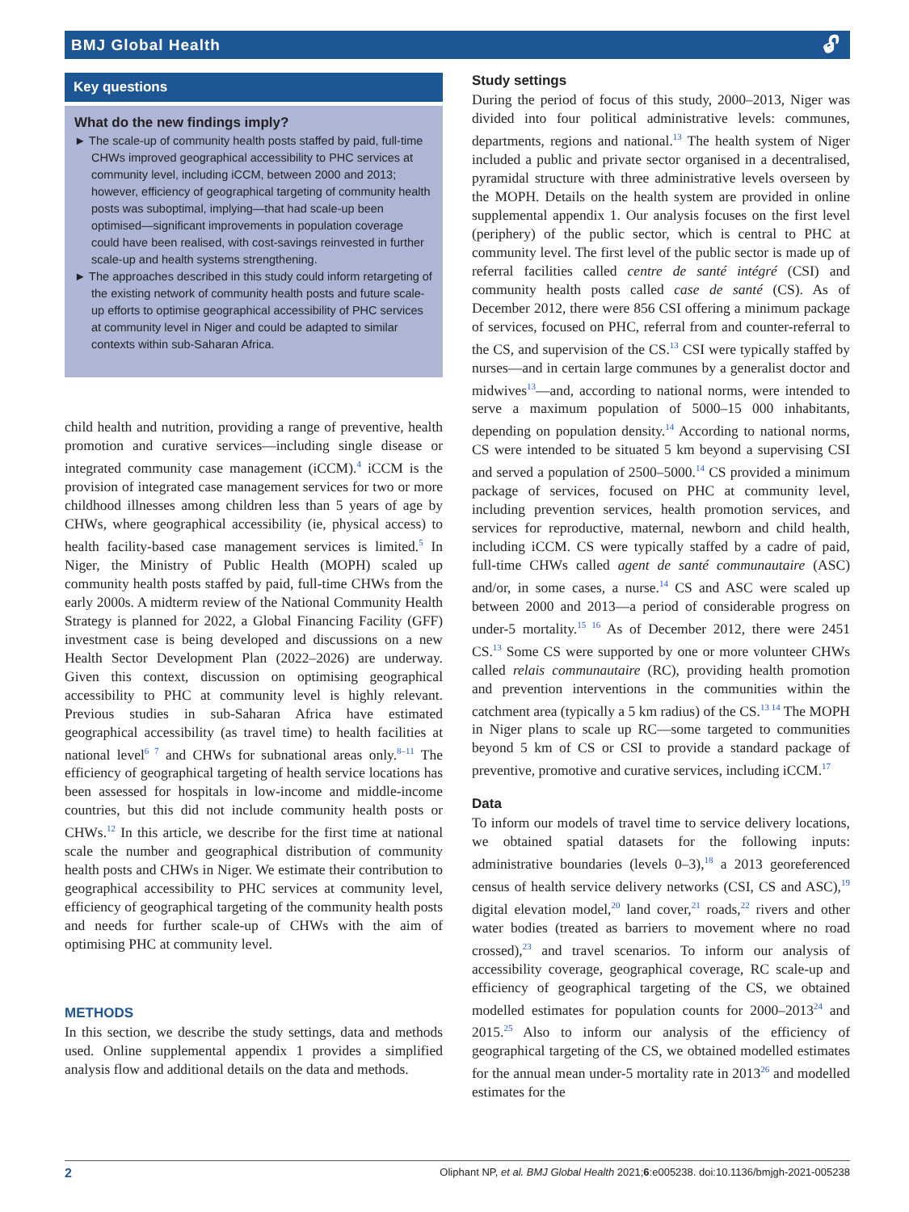BMJ Global Health 🔓︎
Key questions
What do the new findings imply?
► The scale-up of community health posts staffed by paid, full-time CHWs improved geographical accessibility to PHC services at community level, including iCCM, between 2000 and 2013; however, efficiency of geographical targeting of community health posts was suboptimal, implying—that had scale-up been optimised—significant improvements in population coverage could have been realised, with cost-savings reinvested in further scale-up and health systems strengthening.
► The approaches described in this study could inform retargeting of the existing network of community health posts and future scale-up efforts to optimise geographical accessibility of PHC services at community level in Niger and could be adapted to similar contexts within sub-Saharan Africa.
child health and nutrition, providing a range of preventive, health promotion and curative services—including single disease or integrated community case management (iCCM).<sup>4</sup> iCCM is the provision of integrated case management services for two or more childhood illnesses among children less than 5 years of age by CHWs, where geographical accessibility (ie, physical access) to health facility-based case management services is limited.<sup>5</sup> In Niger, the Ministry of Public Health (MOPH) scaled up community health posts staffed by paid, full-time CHWs from the early 2000s. A midterm review of the National Community Health Strategy is planned for 2022, a Global Financing Facility (GFF) investment case is being developed and discussions on a new Health Sector Development Plan (2022–2026) are underway. Given this context, discussion on optimising geographical accessibility to PHC at community level is highly relevant. Previous studies in sub-Saharan Africa have estimated geographical accessibility (as travel time) to health facilities at national level<sup>6 7</sup> and CHWs for subnational areas only.<sup>8–11</sup> The efficiency of geographical targeting of health service locations has been assessed for hospitals in low-income and middle-income countries, but this did not include community health posts or CHWs.<sup>12</sup> In this article, we describe for the first time at national scale the number and geographical distribution of community health posts and CHWs in Niger. We estimate their contribution to geographical accessibility to PHC services at community level, efficiency of geographical targeting of the community health posts and needs for further scale-up of CHWs with the aim of optimising PHC at community level.
METHODS
In this section, we describe the study settings, data and methods used. Online supplemental appendix 1 provides a simplified analysis flow and additional details on the data and methods.
Study settings
During the period of focus of this study, 2000–2013, Niger was divided into four political administrative levels: communes, departments, regions and national.<sup>13</sup> The health system of Niger included a public and private sector organised in a decentralised, pyramidal structure with three administrative levels overseen by the MOPH. Details on the health system are provided in online supplemental appendix 1. Our analysis focuses on the first level (periphery) of the public sector, which is central to PHC at community level. The first level of the public sector is made up of referral facilities called centre de santé intégré (CSI) and community health posts called case de santé (CS). As of December 2012, there were 856 CSI offering a minimum package of services, focused on PHC, referral from and counter-referral to the CS, and supervision of the CS.<sup>13</sup> CSI were typically staffed by nurses—and in certain large communes by a generalist doctor and midwives<sup>13</sup>—and, according to national norms, were intended to serve a maximum population of 5000–15 000 inhabitants, depending on population density.<sup>14</sup> According to national norms, CS were intended to be situated 5 km beyond a supervising CSI and served a population of 2500–5000.<sup>14</sup> CS provided a minimum package of services, focused on PHC at community level, including prevention services, health promotion services, and services for reproductive, maternal, newborn and child health, including iCCM. CS were typically staffed by a cadre of paid, full-time CHWs called agent de santé communautaire (ASC) and/or, in some cases, a nurse.<sup>14</sup> CS and ASC were scaled up between 2000 and 2013—a period of considerable progress on under-5 mortality.<sup>15 16</sup> As of December 2012, there were 2451 CS.<sup>13</sup> Some CS were supported by one or more volunteer CHWs called relais communautaire (RC), providing health promotion and prevention interventions in the communities within the catchment area (typically a 5 km radius) of the CS.<sup>13 14</sup> The MOPH in Niger plans to scale up RC—some targeted to communities beyond 5 km of CS or CSI to provide a standard package of preventive, promotive and curative services, including iCCM.<sup>17</sup>
Data
To inform our models of travel time to service delivery locations, we obtained spatial datasets for the following inputs: administrative boundaries (levels 0–3),<sup>18</sup> a 2013 georeferenced census of health service delivery networks (CSI, CS and ASC),<sup>19</sup> digital elevation model,<sup>20</sup> land cover,<sup>21</sup> roads,<sup>22</sup> rivers and other water bodies (treated as barriers to movement where no road crossed),<sup>23</sup> and travel scenarios. To inform our analysis of accessibility coverage, geographical coverage, RC scale-up and efficiency of geographical targeting of the CS, we obtained modelled estimates for population counts for 2000–2013<sup>24</sup> and 2015.<sup>25</sup> Also to inform our analysis of the efficiency of geographical targeting of the CS, we obtained modelled estimates for the annual mean under-5 mortality rate in 2013<sup>26</sup> and modelled estimates for the
2 Oliphant NP, et al. BMJ Global Health 2021;6:e005238. doi:10.1136/bmjgh-2021-005238